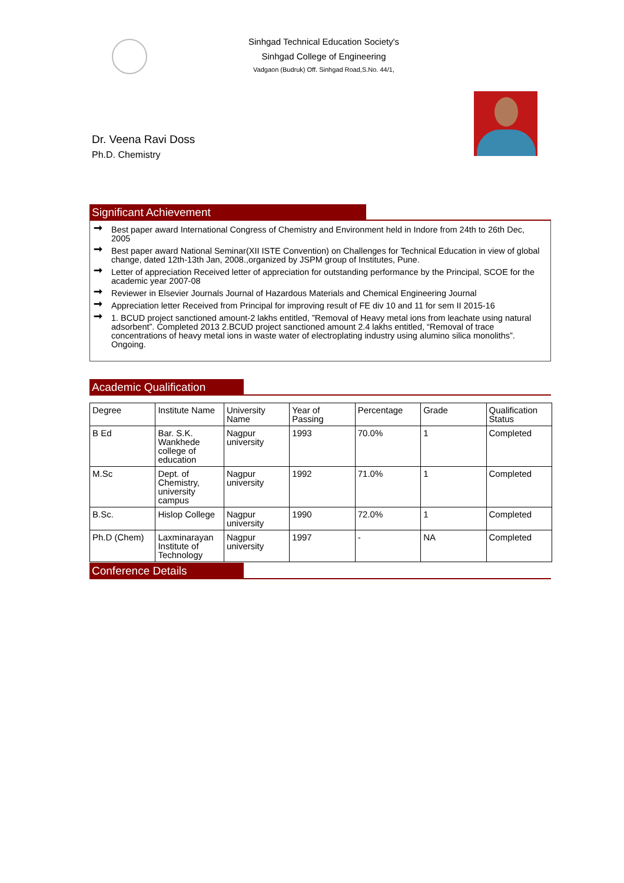Sinhgad Technical Education Society's
Sinhgad College of Engineering
Vadgaon (Budruk) Off. Sinhgad Road,S.No. 44/1,
Dr. Veena Ravi Doss
Ph.D. Chemistry
Significant Achievement
➞ Best paper award International Congress of Chemistry and Environment held in Indore from 24th to 26th Dec, 2005
➞ Best paper award National Seminar(XII ISTE Convention) on Challenges for Technical Education in view of global change, dated 12th-13th Jan, 2008.,organized by JSPM group of Institutes, Pune.
➞ Letter of appreciation Received letter of appreciation for outstanding performance by the Principal, SCOE for the academic year 2007-08
➞ Reviewer in Elsevier Journals Journal of Hazardous Materials and Chemical Engineering Journal
➞ Appreciation letter Received from Principal for improving result of FE div 10 and 11 for sem II 2015-16
➞ 1. BCUD project sanctioned amount-2 lakhs entitled, ”Removal of Heavy metal ions from leachate using natural adsorbent”. Completed 2013 2.BCUD project sanctioned amount 2.4 lakhs entitled, “Removal of trace concentrations of heavy metal ions in waste water of electroplating industry using alumino silica monoliths”. Ongoing.
Academic Qualification
| Degree | Institute Name | University Name | Year of Passing | Percentage | Grade | Qualification Status |
| --- | --- | --- | --- | --- | --- | --- |
| B Ed | Bar. S.K. Wankhede college of education | Nagpur university | 1993 | 70.0% | 1 | Completed |
| M.Sc | Dept. of Chemistry, university campus | Nagpur university | 1992 | 71.0% | 1 | Completed |
| B.Sc. | Hislop College | Nagpur university | 1990 | 72.0% | 1 | Completed |
| Ph.D (Chem) | Laxminarayan Institute of Technology | Nagpur university | 1997 | - | NA | Completed |
Conference Details